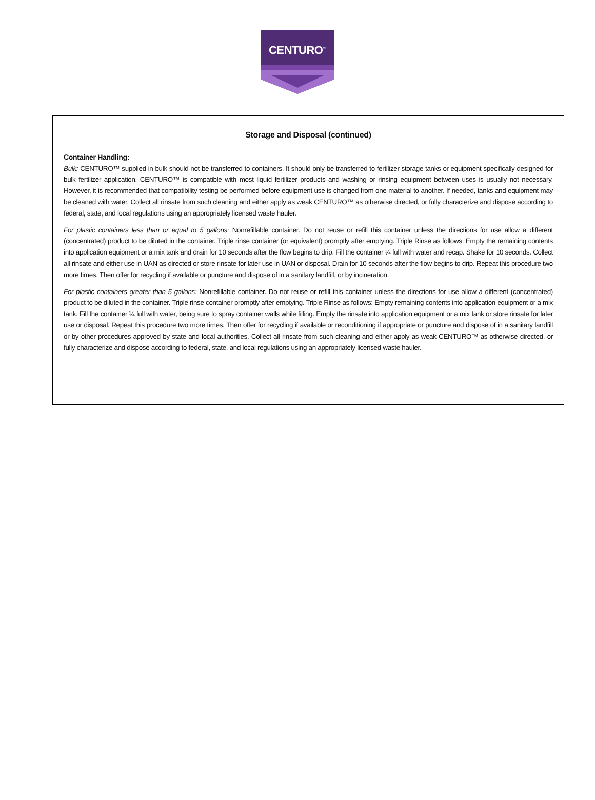CENTURO<sup>™</sup>
Storage and Disposal (continued)
Container Handling:
Bulk: CENTURO™ supplied in bulk should not be transferred to containers. It should only be transferred to fertilizer storage tanks or equipment specifically designed for bulk fertilizer application. CENTURO™ is compatible with most liquid fertilizer products and washing or rinsing equipment between uses is usually not necessary. However, it is recommended that compatibility testing be performed before equipment use is changed from one material to another. If needed, tanks and equipment may be cleaned with water. Collect all rinsate from such cleaning and either apply as weak CENTURO™ as otherwise directed, or fully characterize and dispose according to federal, state, and local regulations using an appropriately licensed waste hauler.
For plastic containers less than or equal to 5 gallons: Nonrefillable container. Do not reuse or refill this container unless the directions for use allow a different (concentrated) product to be diluted in the container. Triple rinse container (or equivalent) promptly after emptying. Triple Rinse as follows: Empty the remaining contents into application equipment or a mix tank and drain for 10 seconds after the flow begins to drip. Fill the container ¼ full with water and recap. Shake for 10 seconds. Collect all rinsate and either use in UAN as directed or store rinsate for later use in UAN or disposal. Drain for 10 seconds after the flow begins to drip. Repeat this procedure two more times. Then offer for recycling if available or puncture and dispose of in a sanitary landfill, or by incineration.
For plastic containers greater than 5 gallons: Nonrefillable container. Do not reuse or refill this container unless the directions for use allow a different (concentrated) product to be diluted in the container. Triple rinse container promptly after emptying. Triple Rinse as follows: Empty remaining contents into application equipment or a mix tank. Fill the container ¼ full with water, being sure to spray container walls while filling. Empty the rinsate into application equipment or a mix tank or store rinsate for later use or disposal. Repeat this procedure two more times. Then offer for recycling if available or reconditioning if appropriate or puncture and dispose of in a sanitary landfill or by other procedures approved by state and local authorities. Collect all rinsate from such cleaning and either apply as weak CENTURO™ as otherwise directed, or fully characterize and dispose according to federal, state, and local regulations using an appropriately licensed waste hauler.